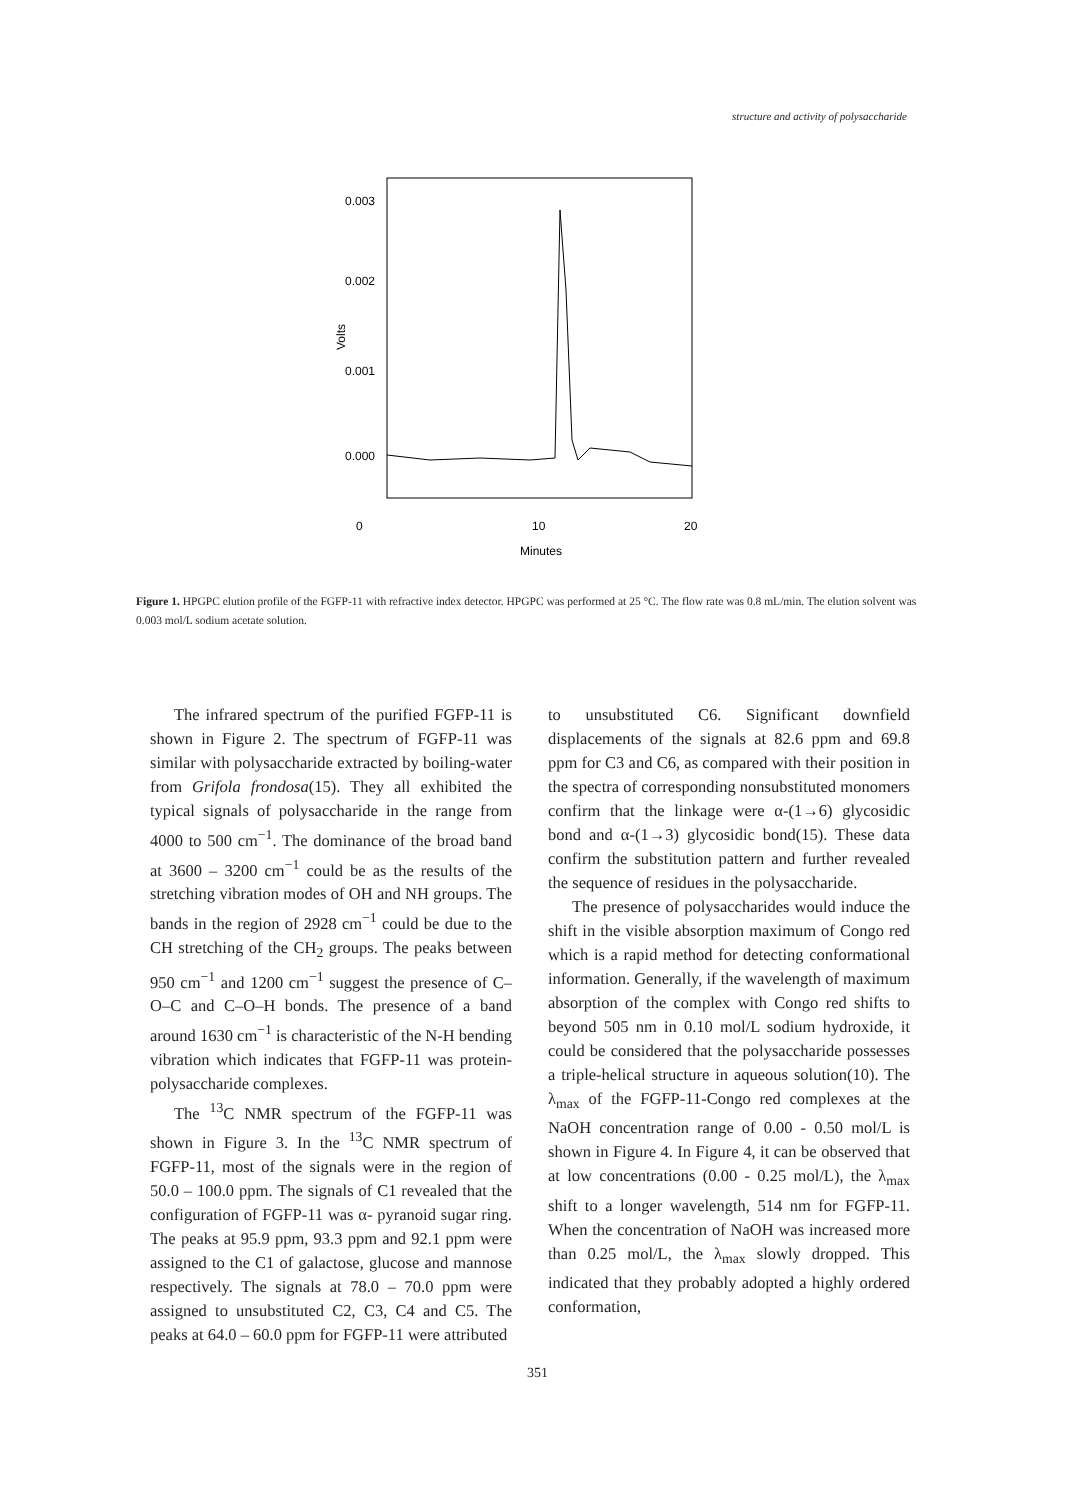structure and activity of polysaccharide
0.003
0.002
0.001
0.000
Volts
0
10
20
Minutes
Figure 1. HPGPC elution profile of the FGFP-11 with refractive index detector. HPGPC was performed at 25 °C. The flow rate was 0.8 mL/min. The elution solvent was 0.003 mol/L sodium acetate solution.
The infrared spectrum of the purified FGFP-11 is shown in Figure 2. The spectrum of FGFP-11 was similar with polysaccharide extracted by boiling-water from Grifola frondosa(15). They all exhibited the typical signals of polysaccharide in the range from 4000 to 500 cm<sup>−1</sup>. The dominance of the broad band at 3600 – 3200 cm<sup>−1</sup> could be as the results of the stretching vibration modes of OH and NH groups. The bands in the region of 2928 cm<sup>−1</sup> could be due to the CH stretching of the CH<sub>2</sub> groups. The peaks between 950 cm<sup>−1</sup> and 1200 cm<sup>−1</sup> suggest the presence of C–O–C and C–O–H bonds. The presence of a band around 1630 cm<sup>−1</sup> is characteristic of the N-H bending vibration which indicates that FGFP-11 was protein-polysaccharide complexes.
The <sup>13</sup>C NMR spectrum of the FGFP-11 was shown in Figure 3. In the <sup>13</sup>C NMR spectrum of FGFP-11, most of the signals were in the region of 50.0 – 100.0 ppm. The signals of C1 revealed that the configuration of FGFP-11 was α- pyranoid sugar ring. The peaks at 95.9 ppm, 93.3 ppm and 92.1 ppm were assigned to the C1 of galactose, glucose and mannose respectively. The signals at 78.0 – 70.0 ppm were assigned to unsubstituted C2, C3, C4 and C5. The peaks at 64.0 – 60.0 ppm for FGFP-11 were attributed
to unsubstituted C6. Significant downfield displacements of the signals at 82.6 ppm and 69.8 ppm for C3 and C6, as compared with their position in the spectra of corresponding nonsubstituted monomers confirm that the linkage were α-(1→6) glycosidic bond and α-(1→3) glycosidic bond(15). These data confirm the substitution pattern and further revealed the sequence of residues in the polysaccharide.
The presence of polysaccharides would induce the shift in the visible absorption maximum of Congo red which is a rapid method for detecting conformational information. Generally, if the wavelength of maximum absorption of the complex with Congo red shifts to beyond 505 nm in 0.10 mol/L sodium hydroxide, it could be considered that the polysaccharide possesses a triple-helical structure in aqueous solution(10). The λ<sub>max</sub> of the FGFP-11-Congo red complexes at the NaOH concentration range of 0.00 - 0.50 mol/L is shown in Figure 4. In Figure 4, it can be observed that at low concentrations (0.00 - 0.25 mol/L), the λ<sub>max</sub> shift to a longer wavelength, 514 nm for FGFP-11. When the concentration of NaOH was increased more than 0.25 mol/L, the λ<sub>max</sub> slowly dropped. This indicated that they probably adopted a highly ordered conformation,
351